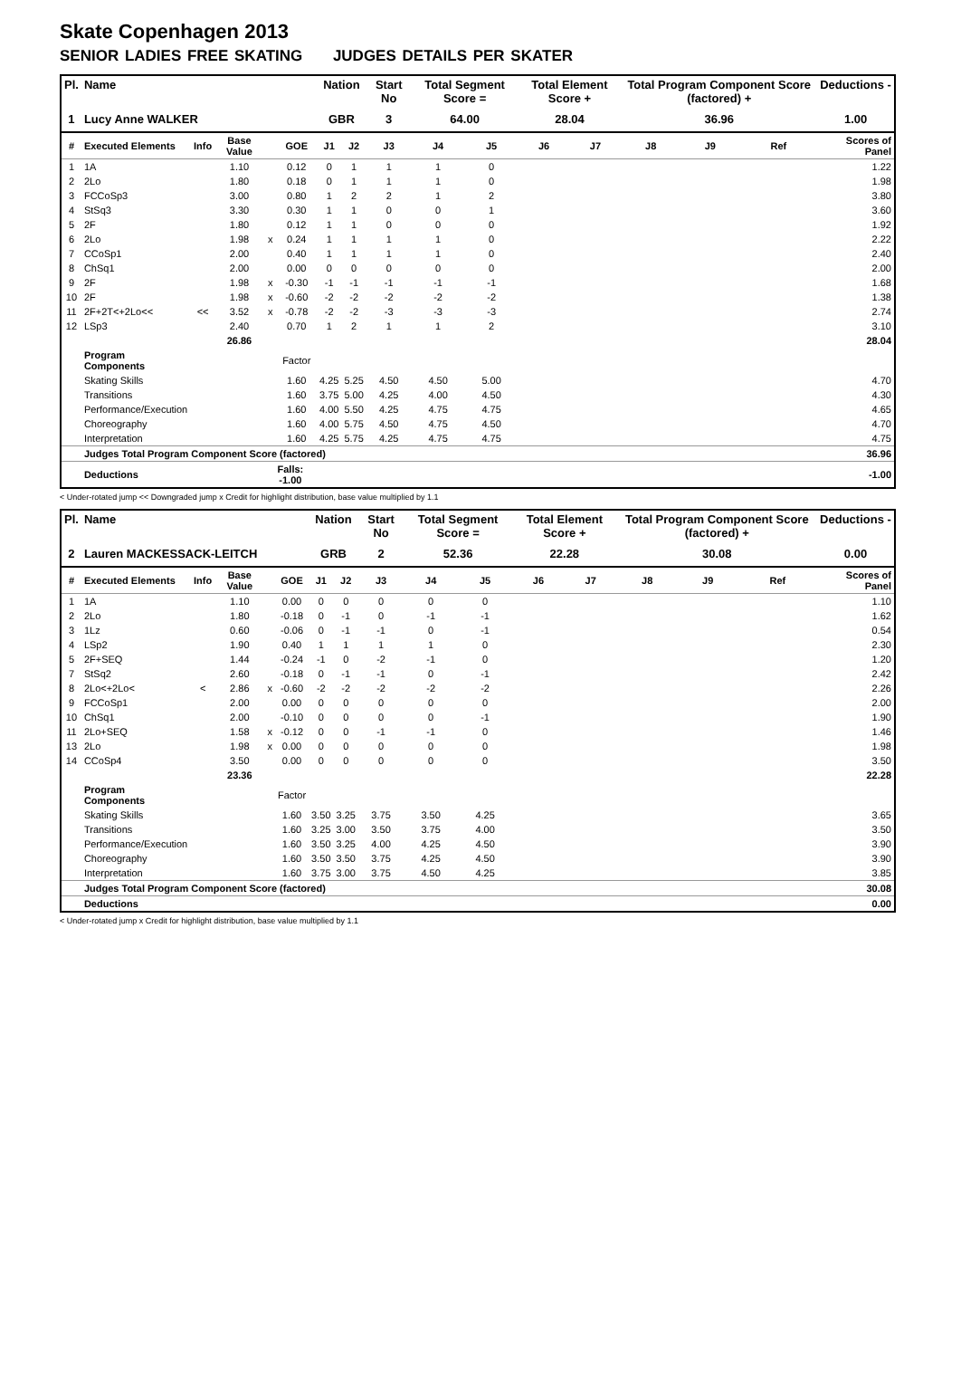Skate Copenhagen 2013
SENIOR LADIES FREE SKATING JUDGES DETAILS PER SKATER
| Pl. | Name | | | | | Nation | | Start No | Total Segment Score = | | Total Element Score + | | Total Program Component Score (factored) + | | | Deductions - |
| --- | --- | --- | --- | --- | --- | --- | --- | --- | --- | --- | --- | --- | --- | --- | --- | --- |
| 1 | Lucy Anne WALKER | | | | | GBR | | 3 | 64.00 | | 28.04 | | 36.96 | | | 1.00 |
| # | Executed Elements | Info | Base Value | | GOE | J1 | J2 | J3 | J4 | J5 | J6 | J7 | J8 | J9 | Ref | Scores of Panel |
| 1 | 1A | | 1.10 | | 0.12 | 0 | 1 | 1 | 1 | 0 | | | | | | 1.22 |
| 2 | 2Lo | | 1.80 | | 0.18 | 0 | 1 | 1 | 1 | 0 | | | | | | 1.98 |
| 3 | FCCoSp3 | | 3.00 | | 0.80 | 1 | 2 | 2 | 1 | 2 | | | | | | 3.80 |
| 4 | StSq3 | | 3.30 | | 0.30 | 1 | 1 | 0 | 0 | 1 | | | | | | 3.60 |
| 5 | 2F | | 1.80 | | 0.12 | 1 | 1 | 0 | 0 | 0 | | | | | | 1.92 |
| 6 | 2Lo | | 1.98 | x | 0.24 | 1 | 1 | 1 | 1 | 0 | | | | | | 2.22 |
| 7 | CCoSp1 | | 2.00 | | 0.40 | 1 | 1 | 1 | 1 | 0 | | | | | | 2.40 |
| 8 | ChSq1 | | 2.00 | | 0.00 | 0 | 0 | 0 | 0 | 0 | | | | | | 2.00 |
| 9 | 2F | | 1.98 | x | -0.30 | -1 | -1 | -1 | -1 | -1 | | | | | | 1.68 |
| 10 | 2F | | 1.98 | x | -0.60 | -2 | -2 | -2 | -2 | -2 | | | | | | 1.38 |
| 11 | 2F+2T<+2Lo<< | << | 3.52 | x | -0.78 | -2 | -2 | -3 | -3 | -3 | | | | | | 2.74 |
| 12 | LSp3 | | 2.40 | | 0.70 | 1 | 2 | 1 | 1 | 2 | | | | | | 3.10 |
| | | | 26.86 | | | | | | | | | | | | | 28.04 |
| | Program Components | | | | Factor | | | | | | | | | | | |
| | Skating Skills | | | | 1.60 | 4.25 | 5.25 | 4.50 | 4.50 | 5.00 | | | | | | 4.70 |
| | Transitions | | | | 1.60 | 3.75 | 5.00 | 4.25 | 4.00 | 4.50 | | | | | | 4.30 |
| | Performance/Execution | | | | 1.60 | 4.00 | 5.50 | 4.25 | 4.75 | 4.75 | | | | | | 4.65 |
| | Choreography | | | | 1.60 | 4.00 | 5.75 | 4.50 | 4.75 | 4.50 | | | | | | 4.70 |
| | Interpretation | | | | 1.60 | 4.25 | 5.75 | 4.25 | 4.75 | 4.75 | | | | | | 4.75 |
| | Judges Total Program Component Score (factored) | | | | | | | | | | | | | | | 36.96 |
| | Deductions | | | Falls: -1.00 | | | | | | | | | | | | -1.00 |
< Under-rotated jump << Downgraded jump x Credit for highlight distribution, base value multiplied by 1.1
| Pl. | Name | | | | | Nation | | Start No | Total Segment Score = | | Total Element Score + | | Total Program Component Score (factored) + | | | Deductions - |
| --- | --- | --- | --- | --- | --- | --- | --- | --- | --- | --- | --- | --- | --- | --- | --- | --- |
| 2 | Lauren MACKESSACK-LEITCH | | | | | GRB | | 2 | 52.36 | | 22.28 | | 30.08 | | | 0.00 |
| # | Executed Elements | Info | Base Value | | GOE | J1 | J2 | J3 | J4 | J5 | J6 | J7 | J8 | J9 | Ref | Scores of Panel |
| 1 | 1A | | 1.10 | | 0.00 | 0 | 0 | 0 | 0 | 0 | | | | | | 1.10 |
| 2 | 2Lo | | 1.80 | | -0.18 | 0 | -1 | 0 | -1 | -1 | | | | | | 1.62 |
| 3 | 1Lz | | 0.60 | | -0.06 | 0 | -1 | -1 | 0 | -1 | | | | | | 0.54 |
| 4 | LSp2 | | 1.90 | | 0.40 | 1 | 1 | 1 | 1 | 0 | | | | | | 2.30 |
| 5 | 2F+SEQ | | 1.44 | | -0.24 | -1 | 0 | -2 | -1 | 0 | | | | | | 1.20 |
| 7 | StSq2 | | 2.60 | | -0.18 | 0 | -1 | -1 | 0 | -1 | | | | | | 2.42 |
| 8 | 2Lo<+2Lo< | < | 2.86 | x | -0.60 | -2 | -2 | -2 | -2 | -2 | | | | | | 2.26 |
| 9 | FCCoSp1 | | 2.00 | | 0.00 | 0 | 0 | 0 | 0 | 0 | | | | | | 2.00 |
| 10 | ChSq1 | | 2.00 | | -0.10 | 0 | 0 | 0 | 0 | -1 | | | | | | 1.90 |
| 11 | 2Lo+SEQ | | 1.58 | x | -0.12 | 0 | 0 | -1 | -1 | 0 | | | | | | 1.46 |
| 13 | 2Lo | | 1.98 | x | 0.00 | 0 | 0 | 0 | 0 | 0 | | | | | | 1.98 |
| 14 | CCoSp4 | | 3.50 | | 0.00 | 0 | 0 | 0 | 0 | 0 | | | | | | 3.50 |
| | | | 23.36 | | | | | | | | | | | | | 22.28 |
| | Program Components | | | | Factor | | | | | | | | | | | |
| | Skating Skills | | | | 1.60 | 3.50 | 3.25 | 3.75 | 3.50 | 4.25 | | | | | | 3.65 |
| | Transitions | | | | 1.60 | 3.25 | 3.00 | 3.50 | 3.75 | 4.00 | | | | | | 3.50 |
| | Performance/Execution | | | | 1.60 | 3.50 | 3.25 | 4.00 | 4.25 | 4.50 | | | | | | 3.90 |
| | Choreography | | | | 1.60 | 3.50 | 3.50 | 3.75 | 4.25 | 4.50 | | | | | | 3.90 |
| | Interpretation | | | | 1.60 | 3.75 | 3.00 | 3.75 | 4.50 | 4.25 | | | | | | 3.85 |
| | Judges Total Program Component Score (factored) | | | | | | | | | | | | | | | 30.08 |
| | Deductions | | | | | | | | | | | | | | | 0.00 |
< Under-rotated jump x Credit for highlight distribution, base value multiplied by 1.1